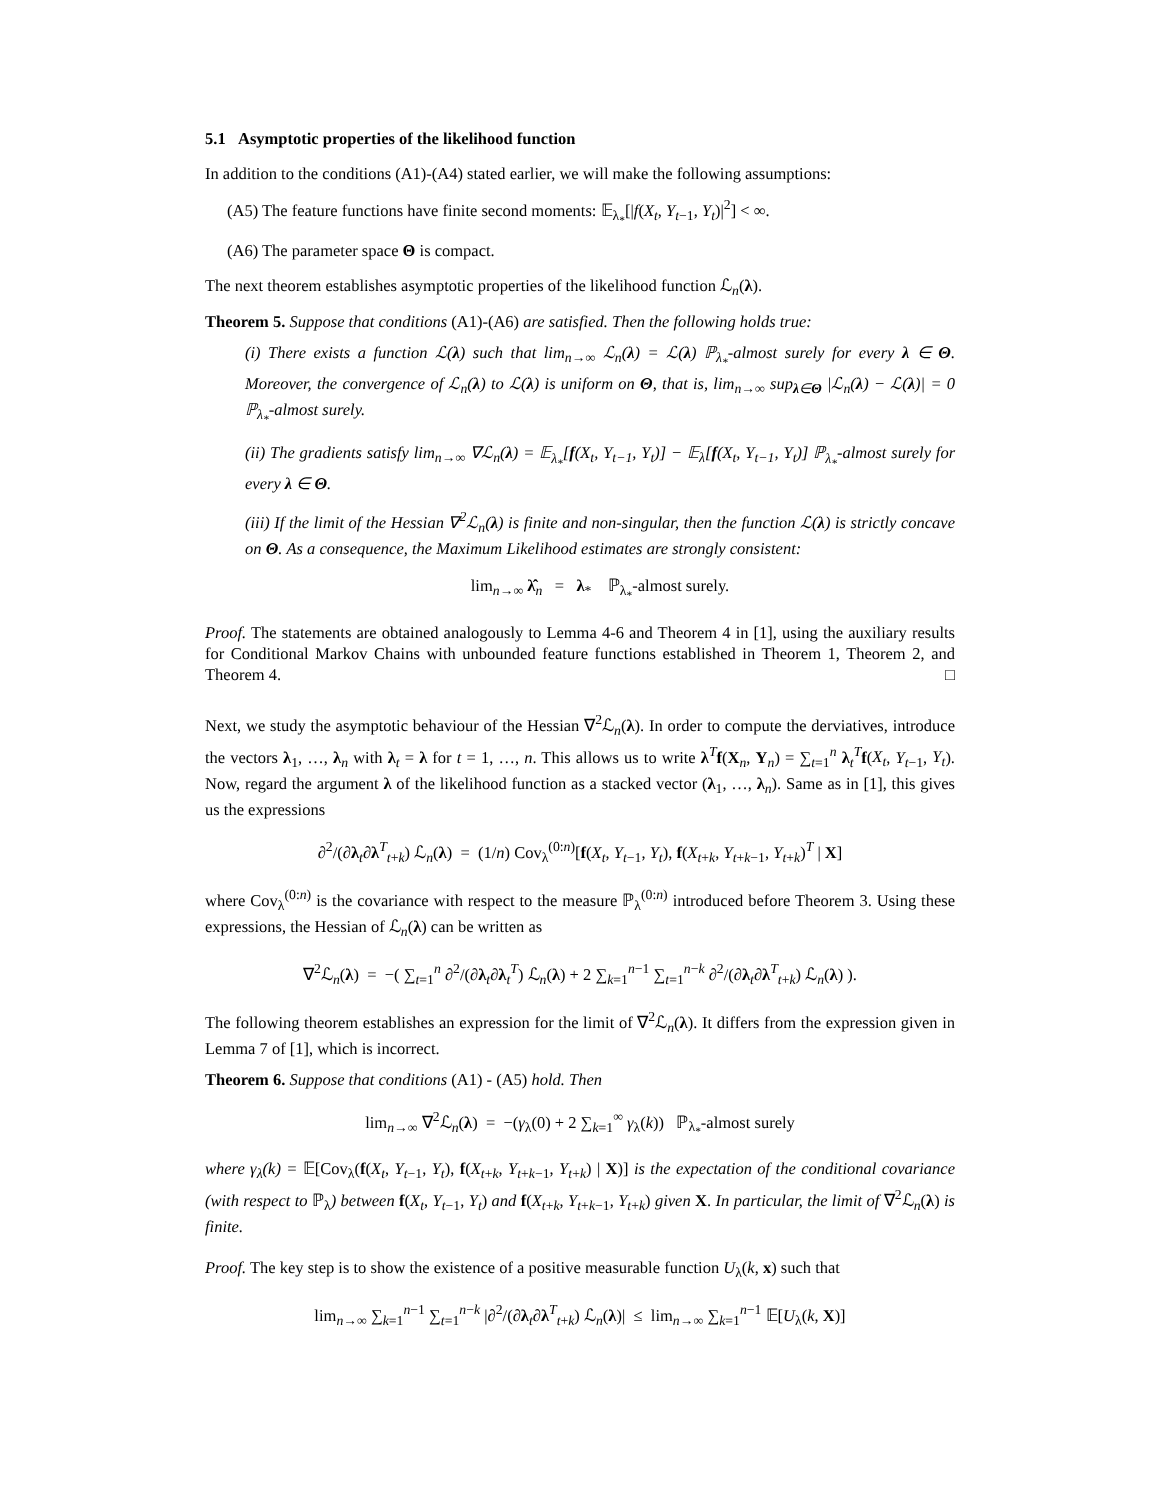5.1 Asymptotic properties of the likelihood function
In addition to the conditions (A1)-(A4) stated earlier, we will make the following assumptions:
(A5) The feature functions have finite second moments: 𝔼<sub>λ<sub>*</sub></sub>[|f(X<sub>t</sub>, Y<sub>t−1</sub>, Y<sub>t</sub>)|<sup>2</sup>] < ∞.
(A6) The parameter space Θ is compact.
The next theorem establishes asymptotic properties of the likelihood function ℒ<sub>n</sub>(λ).
Theorem 5. Suppose that conditions (A1)-(A6) are satisfied. Then the following holds true:
(i) There exists a function ℒ(λ) such that lim<sub>n→∞</sub> ℒ<sub>n</sub>(λ) = ℒ(λ) ℙ<sub>λ<sub>*</sub></sub>-almost surely for every λ ∈ Θ. Moreover, the convergence of ℒ<sub>n</sub>(λ) to ℒ(λ) is uniform on Θ, that is, lim<sub>n→∞</sub> sup<sub>λ∈Θ</sub> |ℒ<sub>n</sub>(λ) − ℒ(λ)| = 0 ℙ<sub>λ<sub>*</sub></sub>-almost surely.
(ii) The gradients satisfy lim<sub>n→∞</sub> ∇ℒ<sub>n</sub>(λ) = 𝔼<sub>λ<sub>*</sub></sub>[f(X<sub>t</sub>, Y<sub>t−1</sub>, Y<sub>t</sub>)] − 𝔼<sub>λ</sub>[f(X<sub>t</sub>, Y<sub>t−1</sub>, Y<sub>t</sub>)] ℙ<sub>λ<sub>*</sub></sub>-almost surely for every λ ∈ Θ.
(iii) If the limit of the Hessian ∇<sup>2</sup>ℒ<sub>n</sub>(λ) is finite and non-singular, then the function ℒ(λ) is strictly concave on Θ. As a consequence, the Maximum Likelihood estimates are strongly consistent:
lim<sub>n→∞</sub> λ̂<sub>n</sub> = λ<sub>*</sub> ℙ<sub>λ<sub>*</sub></sub>-almost surely.
Proof. The statements are obtained analogously to Lemma 4-6 and Theorem 4 in [1], using the auxiliary results for Conditional Markov Chains with unbounded feature functions established in Theorem 1, Theorem 2, and Theorem 4. □
Next, we study the asymptotic behaviour of the Hessian ∇<sup>2</sup>ℒ<sub>n</sub>(λ). In order to compute the derviatives, introduce the vectors λ<sub>1</sub>, …, λ<sub>n</sub> with λ<sub>t</sub> = λ for t = 1, …, n. This allows us to write λ<sup>T</sup>f(X<sub>n</sub>, Y<sub>n</sub>) = ∑<sub>t=1</sub><sup>n</sup> λ<sub>t</sub><sup>T</sup>f(X<sub>t</sub>, Y<sub>t−1</sub>, Y<sub>t</sub>). Now, regard the argument λ of the likelihood function as a stacked vector (λ<sub>1</sub>, …, λ<sub>n</sub>). Same as in [1], this gives us the expressions
∂<sup>2</sup>/(∂λ<sub>t</sub>∂λ<sup>T</sup><sub>t+k</sub>) ℒ<sub>n</sub>(λ) = (1/n) Cov<sub>λ</sub><sup>(0:n)</sup>[f(X<sub>t</sub>, Y<sub>t−1</sub>, Y<sub>t</sub>), f(X<sub>t+k</sub>, Y<sub>t+k−1</sub>, Y<sub>t+k</sub>)<sup>T</sup> | X]
where Cov<sub>λ</sub><sup>(0:n)</sup> is the covariance with respect to the measure ℙ<sub>λ</sub><sup>(0:n)</sup> introduced before Theorem 3. Using these expressions, the Hessian of ℒ<sub>n</sub>(λ) can be written as
∇<sup>2</sup>ℒ<sub>n</sub>(λ) = −( ∑<sub>t=1</sub><sup>n</sup> ∂<sup>2</sup>/(∂λ<sub>t</sub>∂λ<sub>t</sub><sup>T</sup>) ℒ<sub>n</sub>(λ) + 2 ∑<sub>k=1</sub><sup>n−1</sup> ∑<sub>t=1</sub><sup>n−k</sup> ∂<sup>2</sup>/(∂λ<sub>t</sub>∂λ<sup>T</sup><sub>t+k</sub>) ℒ<sub>n</sub>(λ) ).
The following theorem establishes an expression for the limit of ∇<sup>2</sup>ℒ<sub>n</sub>(λ). It differs from the expression given in Lemma 7 of [1], which is incorrect.
Theorem 6. Suppose that conditions (A1) - (A5) hold. Then
lim<sub>n→∞</sub> ∇<sup>2</sup>ℒ<sub>n</sub>(λ) = −(γ<sub>λ</sub>(0) + 2 ∑<sub>k=1</sub><sup>∞</sup> γ<sub>λ</sub>(k)) ℙ<sub>λ<sub>*</sub></sub>-almost surely
where γ<sub>λ</sub>(k) = 𝔼[Cov<sub>λ</sub>(f(X<sub>t</sub>, Y<sub>t−1</sub>, Y<sub>t</sub>), f(X<sub>t+k</sub>, Y<sub>t+k−1</sub>, Y<sub>t+k</sub>) | X)] is the expectation of the conditional covariance (with respect to ℙ<sub>λ</sub>) between f(X<sub>t</sub>, Y<sub>t−1</sub>, Y<sub>t</sub>) and f(X<sub>t+k</sub>, Y<sub>t+k−1</sub>, Y<sub>t+k</sub>) given X. In particular, the limit of ∇<sup>2</sup>ℒ<sub>n</sub>(λ) is finite.
Proof. The key step is to show the existence of a positive measurable function U<sub>λ</sub>(k, x) such that
lim<sub>n→∞</sub> ∑<sub>k=1</sub><sup>n−1</sup> ∑<sub>t=1</sub><sup>n−k</sup> |∂<sup>2</sup>/(∂λ<sub>t</sub>∂λ<sup>T</sup><sub>t+k</sub>) ℒ<sub>n</sub>(λ)| ≤ lim<sub>n→∞</sub> ∑<sub>k=1</sub><sup>n−1</sup> 𝔼[U<sub>λ</sub>(k, X)]